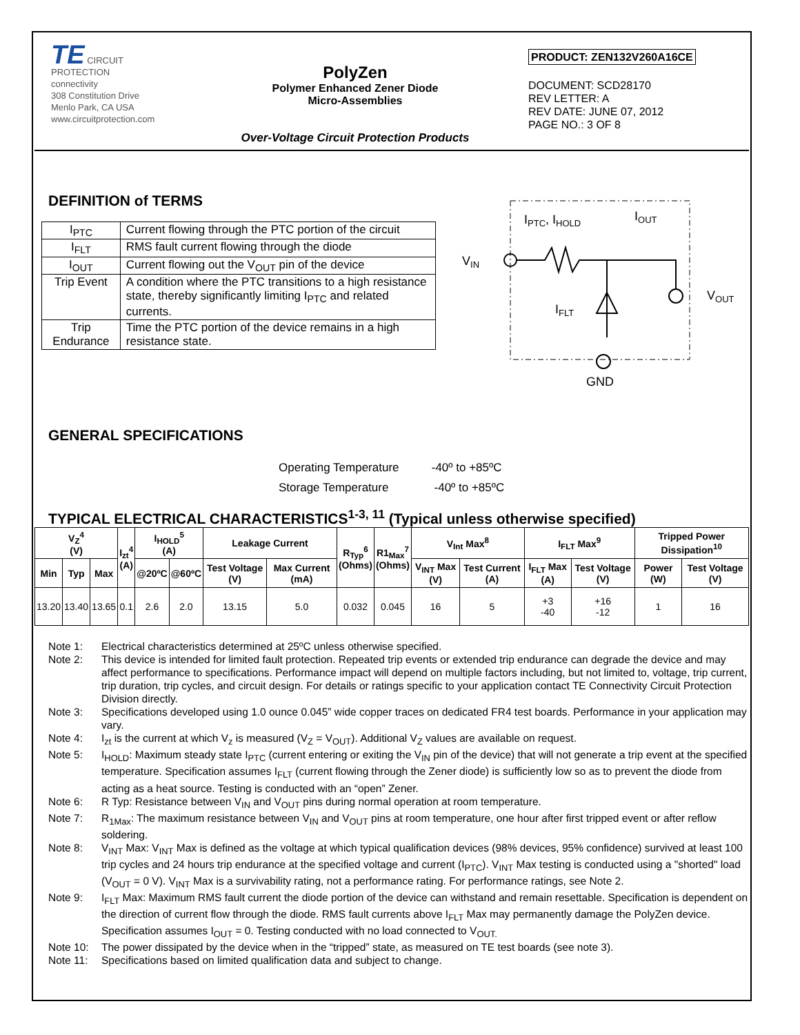TE CIRCUIT PROTECTION
connectivity
308 Constitution Drive
Menlo Park, CA USA
www.circuitprotection.com
PolyZen
Polymer Enhanced Zener Diode
Micro-Assemblies
Over-Voltage Circuit Protection Products
PRODUCT: ZEN132V260A16CE
DOCUMENT: SCD28170
REV LETTER: A
REV DATE: JUNE 07, 2012
PAGE NO.: 3 OF 8
DEFINITION of TERMS
| I<sub>PTC</sub> | Current flowing through the PTC portion of the circuit |
| I<sub>FLT</sub> | RMS fault current flowing through the diode |
| I<sub>OUT</sub> | Current flowing out the V<sub>OUT</sub> pin of the device |
| Trip Event | A condition where the PTC transitions to a high resistance state, thereby significantly limiting I<sub>PTC</sub> and related currents. |
| Trip Endurance | Time the PTC portion of the device remains in a high resistance state. |
IPTC, IHOLD
IOUT
VIN
VOUT
IFLT
GND
GENERAL SPECIFICATIONS
Operating Temperature -40º to +85ºC
Storage Temperature -40º to +85ºC
TYPICAL ELECTRICAL CHARACTERISTICS<sup>1-3, 11</sup> (Typical unless otherwise specified)
| V<sub>Z</sub><sup>4</sup> (V) | | | I<sub>zt</sub><sup>4</sup> (A) | I<sub>HOLD</sub><sup>5</sup> (A) | | Leakage Current | | R<sub>Typ</sub><sup>6</sup> (Ohms) | R1<sub>Max</sub><sup>7</sup> (Ohms) | V<sub>Int</sub> Max<sup>8</sup> | | I<sub>FLT</sub> Max<sup>9</sup> | | Tripped Power Dissipation<sup>10</sup> | |
| --- | --- | --- | --- | --- | --- | --- | --- | --- | --- | --- | --- | --- | --- | --- | --- |
| Min | Typ | Max | | @20ºC | @60ºC | Test Voltage (V) | Max Current (mA) | | | V<sub>INT</sub> Max (V) | Test Current (A) | I<sub>FLT</sub> Max (A) | Test Voltage (V) | Power (W) | Test Voltage (V) |
| 13.20 | 13.40 | 13.65 | 0.1 | 2.6 | 2.0 | 13.15 | 5.0 | 0.032 | 0.045 | 16 | 5 | +3 -40 | +16 -12 | 1 | 16 |
Note 1: Electrical characteristics determined at 25ºC unless otherwise specified.
Note 2: This device is intended for limited fault protection. Repeated trip events or extended trip endurance can degrade the device and may affect performance to specifications. Performance impact will depend on multiple factors including, but not limited to, voltage, trip current, trip duration, trip cycles, and circuit design. For details or ratings specific to your application contact TE Connectivity Circuit Protection Division directly.
Note 3: Specifications developed using 1.0 ounce 0.045” wide copper traces on dedicated FR4 test boards. Performance in your application may vary.
Note 4: I<sub>zt</sub> is the current at which V<sub>z</sub> is measured (V<sub>Z</sub> = V<sub>OUT</sub>). Additional V<sub>Z</sub> values are available on request.
Note 5: I<sub>HOLD</sub>: Maximum steady state I<sub>PTC</sub> (current entering or exiting the V<sub>IN</sub> pin of the device) that will not generate a trip event at the specified temperature. Specification assumes I<sub>FLT</sub> (current flowing through the Zener diode) is sufficiently low so as to prevent the diode from acting as a heat source. Testing is conducted with an “open” Zener.
Note 6: R Typ: Resistance between V<sub>IN</sub> and V<sub>OUT</sub> pins during normal operation at room temperature.
Note 7: R<sub>1Max</sub>: The maximum resistance between V<sub>IN</sub> and V<sub>OUT</sub> pins at room temperature, one hour after first tripped event or after reflow soldering.
Note 8: V<sub>INT</sub> Max: V<sub>INT</sub> Max is defined as the voltage at which typical qualification devices (98% devices, 95% confidence) survived at least 100 trip cycles and 24 hours trip endurance at the specified voltage and current (I<sub>PTC</sub>). V<sub>INT</sub> Max testing is conducted using a "shorted" load (V<sub>OUT</sub> = 0 V). V<sub>INT</sub> Max is a survivability rating, not a performance rating. For performance ratings, see Note 2.
Note 9: I<sub>FLT</sub> Max: Maximum RMS fault current the diode portion of the device can withstand and remain resettable. Specification is dependent on the direction of current flow through the diode. RMS fault currents above I<sub>FLT</sub> Max may permanently damage the PolyZen device. Specification assumes I<sub>OUT</sub> = 0. Testing conducted with no load connected to V<sub>OUT.</sub>
Note 10: The power dissipated by the device when in the “tripped” state, as measured on TE test boards (see note 3).
Note 11: Specifications based on limited qualification data and subject to change.